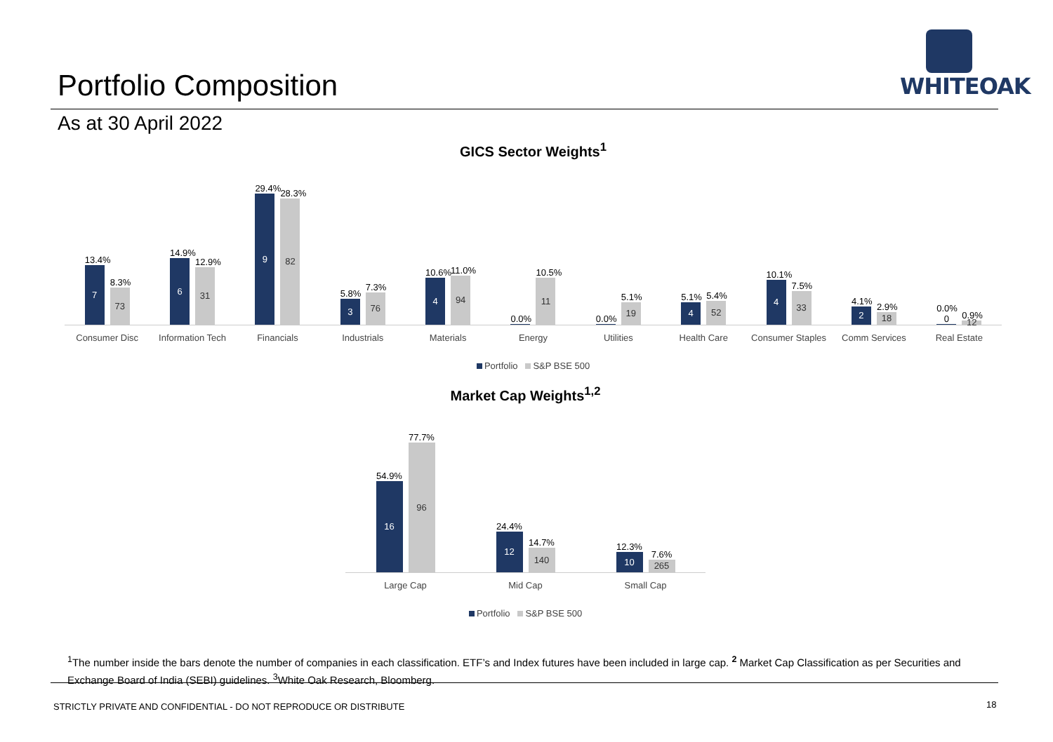Portfolio Composition
As at 30 April 2022
WHITEOAK
GICS Sector Weights<sup>1</sup>
13.4%
7
8.3%
73
14.9%
6
12.9%
31
29.4%
9
28.3%
82
5.8%
3
7.3%
76
10.6%
4
11.0%
94
0.0%
10.5%
11
0.0%
5.1%
19
5.1%
4
5.4%
52
10.1%
4
7.5%
33
4.1%
2
2.9%
18
0.0% 0
0.9%
12
Consumer Disc Information Tech Financials Industrials Materials Energy Utilities Health Care Consumer Staples Comm Services Real Estate
Portfolio S&P BSE 500
Market Cap Weights<sup>1,2</sup>
54.9%
16
77.7%
96
24.4%
12
14.7%
140
12.3%
10
7.6%
265
Large Cap Mid Cap Small Cap
Portfolio S&P BSE 500
<sup>1</sup> The number inside the bars denote the number of companies in each classification. ETF’s and Index futures have been included in large cap. <sup>2</sup> Market Cap Classification as per Securities and Exchange Board of India (SEBI) guidelines. <sup>3</sup>White Oak Research, Bloomberg.
STRICTLY PRIVATE AND CONFIDENTIAL - DO NOT REPRODUCE OR DISTRIBUTE
18